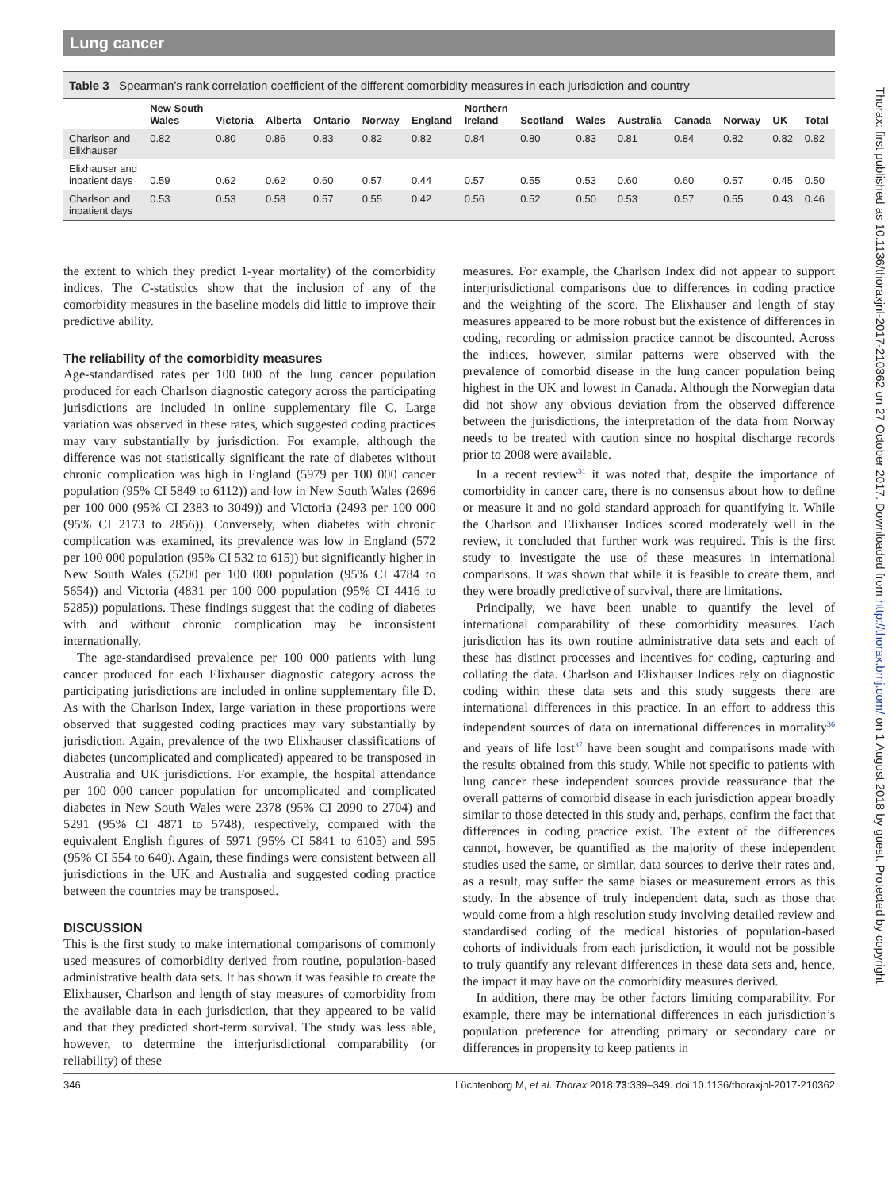Lung cancer
Thorax: first published as 10.1136/thoraxjnl-2017-210362 on 27 October 2017. Downloaded from http://thorax.bmj.com/ on 1 August 2018 by guest. Protected by copyright.
Table 3 Spearman’s rank correlation coefficient of the different comorbidity measures in each jurisdiction and country
| | New South Wales | Victoria | Alberta | Ontario | Norway | England | Northern Ireland | Scotland | Wales | Australia | Canada | Norway | UK | Total |
| --- | --- | --- | --- | --- | --- | --- | --- | --- | --- | --- | --- | --- | --- | --- |
| Charlson and Elixhauser | 0.82 | 0.80 | 0.86 | 0.83 | 0.82 | 0.82 | 0.84 | 0.80 | 0.83 | 0.81 | 0.84 | 0.82 | 0.82 | 0.82 |
| Elixhauser and inpatient days | 0.59 | 0.62 | 0.62 | 0.60 | 0.57 | 0.44 | 0.57 | 0.55 | 0.53 | 0.60 | 0.60 | 0.57 | 0.45 | 0.50 |
| Charlson and inpatient days | 0.53 | 0.53 | 0.58 | 0.57 | 0.55 | 0.42 | 0.56 | 0.52 | 0.50 | 0.53 | 0.57 | 0.55 | 0.43 | 0.46 |
the extent to which they predict 1-year mortality) of the comorbidity indices. The C-statistics show that the inclusion of any of the comorbidity measures in the baseline models did little to improve their predictive ability.
The reliability of the comorbidity measures
Age-standardised rates per 100 000 of the lung cancer population produced for each Charlson diagnostic category across the participating jurisdictions are included in online supplementary file C. Large variation was observed in these rates, which suggested coding practices may vary substantially by jurisdiction. For example, although the difference was not statistically significant the rate of diabetes without chronic complication was high in England (5979 per 100 000 cancer population (95% CI 5849 to 6112)) and low in New South Wales (2696 per 100 000 (95% CI 2383 to 3049)) and Victoria (2493 per 100 000 (95% CI 2173 to 2856)). Conversely, when diabetes with chronic complication was examined, its prevalence was low in England (572 per 100 000 population (95% CI 532 to 615)) but significantly higher in New South Wales (5200 per 100 000 population (95% CI 4784 to 5654)) and Victoria (4831 per 100 000 population (95% CI 4416 to 5285)) populations. These findings suggest that the coding of diabetes with and without chronic complication may be inconsistent internationally.
The age-standardised prevalence per 100 000 patients with lung cancer produced for each Elixhauser diagnostic category across the participating jurisdictions are included in online supplementary file D. As with the Charlson Index, large variation in these proportions were observed that suggested coding practices may vary substantially by jurisdiction. Again, prevalence of the two Elixhauser classifications of diabetes (uncomplicated and complicated) appeared to be transposed in Australia and UK jurisdictions. For example, the hospital attendance per 100 000 cancer population for uncomplicated and complicated diabetes in New South Wales were 2378 (95% CI 2090 to 2704) and 5291 (95% CI 4871 to 5748), respectively, compared with the equivalent English figures of 5971 (95% CI 5841 to 6105) and 595 (95% CI 554 to 640). Again, these findings were consistent between all jurisdictions in the UK and Australia and suggested coding practice between the countries may be transposed.
DISCUSSION
This is the first study to make international comparisons of commonly used measures of comorbidity derived from routine, population-based administrative health data sets. It has shown it was feasible to create the Elixhauser, Charlson and length of stay measures of comorbidity from the available data in each jurisdiction, that they appeared to be valid and that they predicted short-term survival. The study was less able, however, to determine the interjurisdictional comparability (or reliability) of these
measures. For example, the Charlson Index did not appear to support interjurisdictional comparisons due to differences in coding practice and the weighting of the score. The Elixhauser and length of stay measures appeared to be more robust but the existence of differences in coding, recording or admission practice cannot be discounted. Across the indices, however, similar patterns were observed with the prevalence of comorbid disease in the lung cancer population being highest in the UK and lowest in Canada. Although the Norwegian data did not show any obvious deviation from the observed difference between the jurisdictions, the interpretation of the data from Norway needs to be treated with caution since no hospital discharge records prior to 2008 were available.
In a recent review<sup>31</sup> it was noted that, despite the importance of comorbidity in cancer care, there is no consensus about how to define or measure it and no gold standard approach for quantifying it. While the Charlson and Elixhauser Indices scored moderately well in the review, it concluded that further work was required. This is the first study to investigate the use of these measures in international comparisons. It was shown that while it is feasible to create them, and they were broadly predictive of survival, there are limitations.
Principally, we have been unable to quantify the level of international comparability of these comorbidity measures. Each jurisdiction has its own routine administrative data sets and each of these has distinct processes and incentives for coding, capturing and collating the data. Charlson and Elixhauser Indices rely on diagnostic coding within these data sets and this study suggests there are international differences in this practice. In an effort to address this independent sources of data on international differences in mortality<sup>36</sup> and years of life lost<sup>37</sup> have been sought and comparisons made with the results obtained from this study. While not specific to patients with lung cancer these independent sources provide reassurance that the overall patterns of comorbid disease in each jurisdiction appear broadly similar to those detected in this study and, perhaps, confirm the fact that differences in coding practice exist. The extent of the differences cannot, however, be quantified as the majority of these independent studies used the same, or similar, data sources to derive their rates and, as a result, may suffer the same biases or measurement errors as this study. In the absence of truly independent data, such as those that would come from a high resolution study involving detailed review and standardised coding of the medical histories of population-based cohorts of individuals from each jurisdiction, it would not be possible to truly quantify any relevant differences in these data sets and, hence, the impact it may have on the comorbidity measures derived.
In addition, there may be other factors limiting comparability. For example, there may be international differences in each jurisdiction’s population preference for attending primary or secondary care or differences in propensity to keep patients in
346 Lüchtenborg M, et al. Thorax 2018;73:339–349. doi:10.1136/thoraxjnl-2017-210362